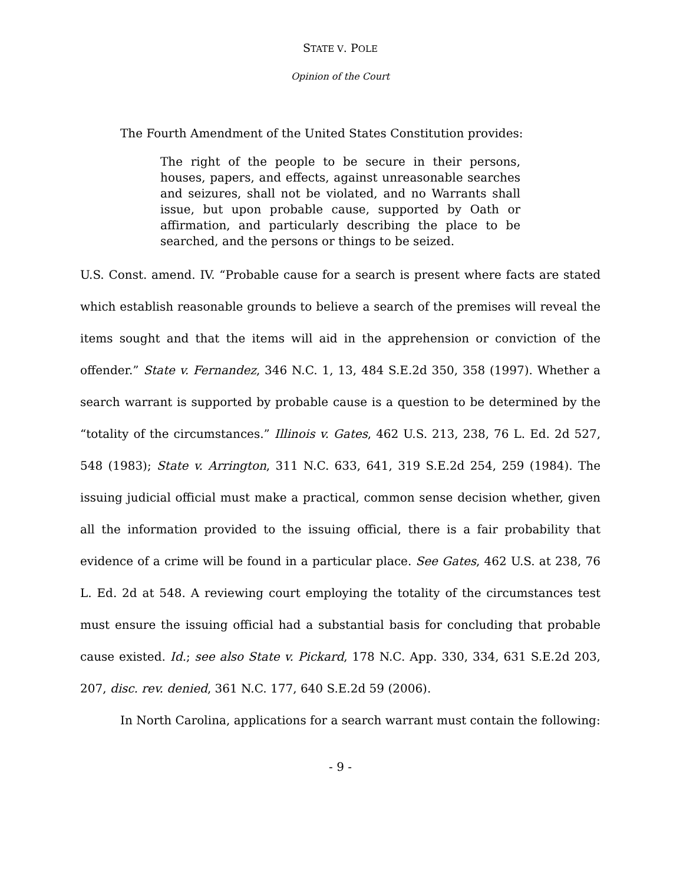STATE V. POLE
Opinion of the Court
The Fourth Amendment of the United States Constitution provides:
The right of the people to be secure in their persons, houses, papers, and effects, against unreasonable searches and seizures, shall not be violated, and no Warrants shall issue, but upon probable cause, supported by Oath or affirmation, and particularly describing the place to be searched, and the persons or things to be seized.
U.S. Const. amend. IV. “Probable cause for a search is present where facts are stated which establish reasonable grounds to believe a search of the premises will reveal the items sought and that the items will aid in the apprehension or conviction of the offender.” State v. Fernandez, 346 N.C. 1, 13, 484 S.E.2d 350, 358 (1997). Whether a search warrant is supported by probable cause is a question to be determined by the “totality of the circumstances.” Illinois v. Gates, 462 U.S. 213, 238, 76 L. Ed. 2d 527, 548 (1983); State v. Arrington, 311 N.C. 633, 641, 319 S.E.2d 254, 259 (1984). The issuing judicial official must make a practical, common sense decision whether, given all the information provided to the issuing official, there is a fair probability that evidence of a crime will be found in a particular place. See Gates, 462 U.S. at 238, 76 L. Ed. 2d at 548. A reviewing court employing the totality of the circumstances test must ensure the issuing official had a substantial basis for concluding that probable cause existed. Id.; see also State v. Pickard, 178 N.C. App. 330, 334, 631 S.E.2d 203, 207, disc. rev. denied, 361 N.C. 177, 640 S.E.2d 59 (2006).
In North Carolina, applications for a search warrant must contain the following:
- 9 -